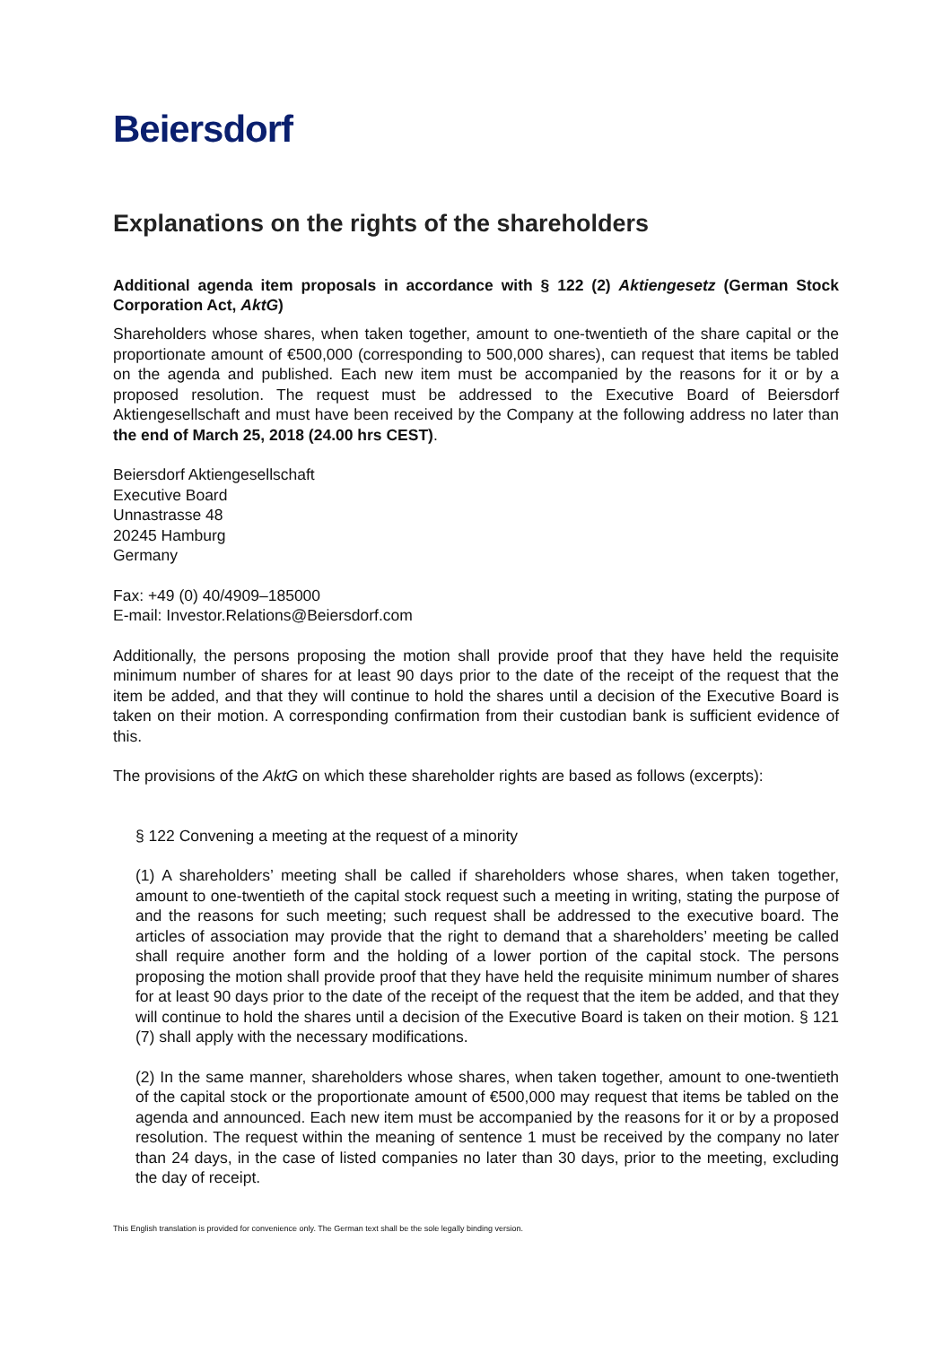Beiersdorf
Explanations on the rights of the shareholders
Additional agenda item proposals in accordance with § 122 (2) Aktiengesetz (German Stock Corporation Act, AktG)
Shareholders whose shares, when taken together, amount to one-twentieth of the share capital or the proportionate amount of €500,000 (corresponding to 500,000 shares), can request that items be tabled on the agenda and published. Each new item must be accompanied by the reasons for it or by a proposed resolution. The request must be addressed to the Executive Board of Beiersdorf Aktiengesellschaft and must have been received by the Company at the following address no later than the end of March 25, 2018 (24.00 hrs CEST).
Beiersdorf Aktiengesellschaft
Executive Board
Unnastrasse 48
20245 Hamburg
Germany
Fax: +49 (0) 40/4909–185000
E-mail: Investor.Relations@Beiersdorf.com
Additionally, the persons proposing the motion shall provide proof that they have held the requisite minimum number of shares for at least 90 days prior to the date of the receipt of the request that the item be added, and that they will continue to hold the shares until a decision of the Executive Board is taken on their motion. A corresponding confirmation from their custodian bank is sufficient evidence of this.
The provisions of the AktG on which these shareholder rights are based as follows (excerpts):
§ 122 Convening a meeting at the request of a minority
(1) A shareholders’ meeting shall be called if shareholders whose shares, when taken together, amount to one-twentieth of the capital stock request such a meeting in writing, stating the purpose of and the reasons for such meeting; such request shall be addressed to the executive board. The articles of association may provide that the right to demand that a shareholders’ meeting be called shall require another form and the holding of a lower portion of the capital stock. The persons proposing the motion shall provide proof that they have held the requisite minimum number of shares for at least 90 days prior to the date of the receipt of the request that the item be added, and that they will continue to hold the shares until a decision of the Executive Board is taken on their motion. § 121 (7) shall apply with the necessary modifications.
(2) In the same manner, shareholders whose shares, when taken together, amount to one-twentieth of the capital stock or the proportionate amount of €500,000 may request that items be tabled on the agenda and announced. Each new item must be accompanied by the reasons for it or by a proposed resolution. The request within the meaning of sentence 1 must be received by the company no later than 24 days, in the case of listed companies no later than 30 days, prior to the meeting, excluding the day of receipt.
This English translation is provided for convenience only. The German text shall be the sole legally binding version.